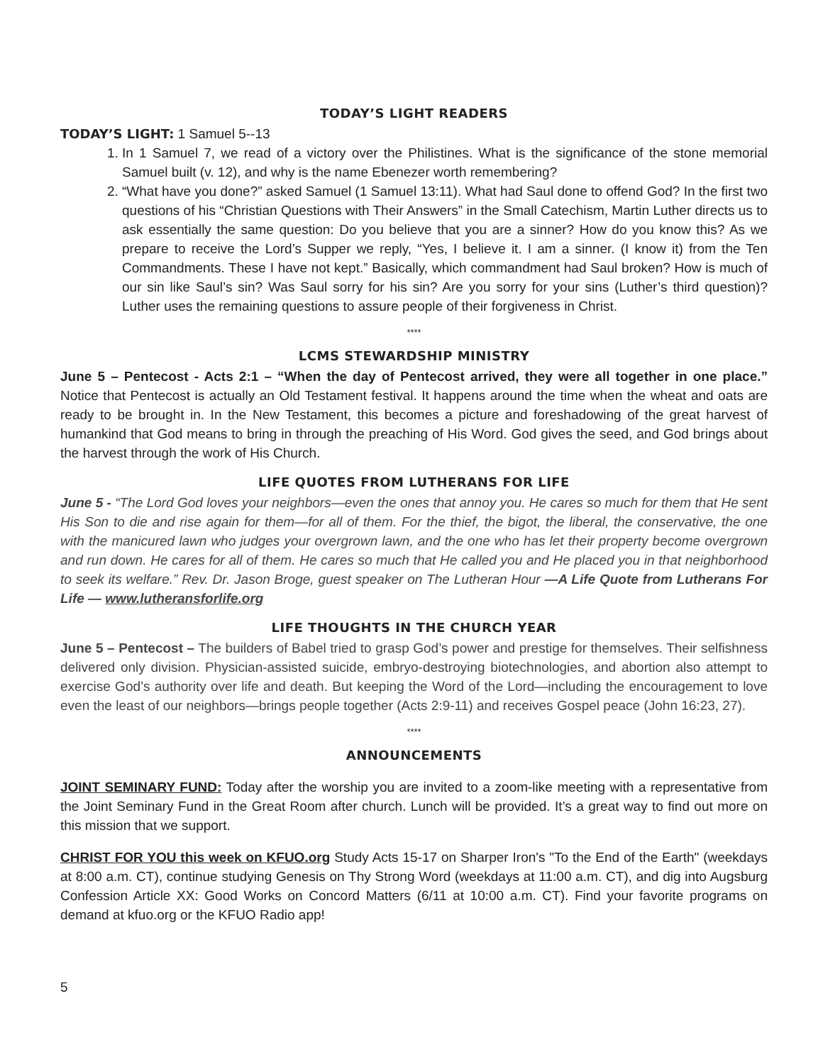TODAY’S LIGHT READERS
TODAY’S LIGHT: 1 Samuel 5--13
1. In 1 Samuel 7, we read of a victory over the Philistines. What is the significance of the stone memorial Samuel built (v. 12), and why is the name Ebenezer worth remembering?
2. “What have you done?” asked Samuel (1 Samuel 13:11). What had Saul done to offend God? In the first two questions of his “Christian Questions with Their Answers” in the Small Catechism, Martin Luther directs us to ask essentially the same question: Do you believe that you are a sinner? How do you know this? As we prepare to receive the Lord’s Supper we reply, “Yes, I believe it. I am a sinner. (I know it) from the Ten Commandments. These I have not kept.” Basically, which commandment had Saul broken? How is much of our sin like Saul’s sin? Was Saul sorry for his sin? Are you sorry for your sins (Luther’s third question)? Luther uses the remaining questions to assure people of their forgiveness in Christ.
****
LCMS STEWARDSHIP MINISTRY
June 5 – Pentecost - Acts 2:1 – “When the day of Pentecost arrived, they were all together in one place.” Notice that Pentecost is actually an Old Testament festival. It happens around the time when the wheat and oats are ready to be brought in. In the New Testament, this becomes a picture and foreshadowing of the great harvest of humankind that God means to bring in through the preaching of His Word. God gives the seed, and God brings about the harvest through the work of His Church.
LIFE QUOTES FROM LUTHERANS FOR LIFE
June 5 - “The Lord God loves your neighbors—even the ones that annoy you. He cares so much for them that He sent His Son to die and rise again for them—for all of them. For the thief, the bigot, the liberal, the conservative, the one with the manicured lawn who judges your overgrown lawn, and the one who has let their property become overgrown and run down. He cares for all of them. He cares so much that He called you and He placed you in that neighborhood to seek its welfare.” Rev. Dr. Jason Broge, guest speaker on The Lutheran Hour —A Life Quote from Lutherans For Life — www.lutheransforlife.org
LIFE THOUGHTS IN THE CHURCH YEAR
June 5 – Pentecost – The builders of Babel tried to grasp God’s power and prestige for themselves. Their selfishness delivered only division. Physician-assisted suicide, embryo-destroying biotechnologies, and abortion also attempt to exercise God’s authority over life and death. But keeping the Word of the Lord—including the encouragement to love even the least of our neighbors—brings people together (Acts 2:9-11) and receives Gospel peace (John 16:23, 27).
****
ANNOUNCEMENTS
JOINT SEMINARY FUND: Today after the worship you are invited to a zoom-like meeting with a representative from the Joint Seminary Fund in the Great Room after church. Lunch will be provided. It’s a great way to find out more on this mission that we support.
CHRIST FOR YOU this week on KFUO.org Study Acts 15-17 on Sharper Iron's "To the End of the Earth" (weekdays at 8:00 a.m. CT), continue studying Genesis on Thy Strong Word (weekdays at 11:00 a.m. CT), and dig into Augsburg Confession Article XX: Good Works on Concord Matters (6/11 at 10:00 a.m. CT). Find your favorite programs on demand at kfuo.org or the KFUO Radio app!
5